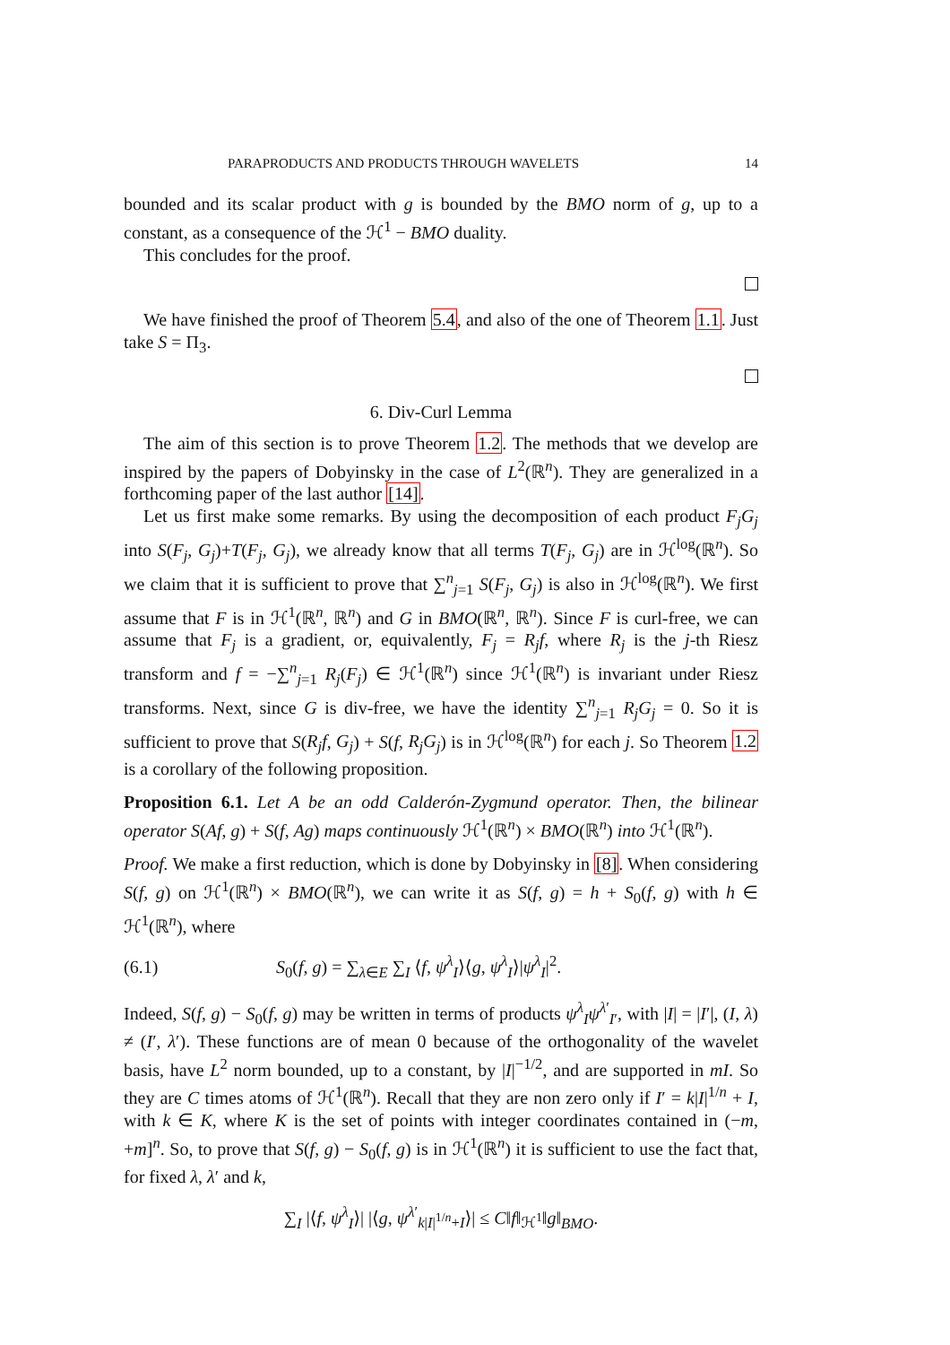PARAPRODUCTS AND PRODUCTS THROUGH WAVELETS 14
bounded and its scalar product with g is bounded by the BMO norm of g, up to a constant, as a consequence of the ℋ<sup>1</sup> − BMO duality.
This concludes for the proof.
We have finished the proof of Theorem 5.4, and also of the one of Theorem 1.1. Just take S = Π<sub>3</sub>.
6. Div-Curl Lemma
The aim of this section is to prove Theorem 1.2. The methods that we develop are inspired by the papers of Dobyinsky in the case of L<sup>2</sup>(ℝ<sup>n</sup>). They are generalized in a forthcoming paper of the last author [14].
Let us first make some remarks. By using the decomposition of each product F<sub>j</sub>G<sub>j</sub> into S(F<sub>j</sub>, G<sub>j</sub>)+T(F<sub>j</sub>, G<sub>j</sub>), we already know that all terms T(F<sub>j</sub>, G<sub>j</sub>) are in ℋ<sup>log</sup>(ℝ<sup>n</sup>). So we claim that it is sufficient to prove that ∑<sup>n</sup><sub>j=1</sub> S(F<sub>j</sub>, G<sub>j</sub>) is also in ℋ<sup>log</sup>(ℝ<sup>n</sup>). We first assume that F is in ℋ<sup>1</sup>(ℝ<sup>n</sup>, ℝ<sup>n</sup>) and G in BMO(ℝ<sup>n</sup>, ℝ<sup>n</sup>). Since F is curl-free, we can assume that F<sub>j</sub> is a gradient, or, equivalently, F<sub>j</sub> = R<sub>j</sub>f, where R<sub>j</sub> is the j-th Riesz transform and f = −∑<sup>n</sup><sub>j=1</sub> R<sub>j</sub>(F<sub>j</sub>) ∈ ℋ<sup>1</sup>(ℝ<sup>n</sup>) since ℋ<sup>1</sup>(ℝ<sup>n</sup>) is invariant under Riesz transforms. Next, since G is div-free, we have the identity ∑<sup>n</sup><sub>j=1</sub> R<sub>j</sub>G<sub>j</sub> = 0. So it is sufficient to prove that S(R<sub>j</sub>f, G<sub>j</sub>) + S(f, R<sub>j</sub>G<sub>j</sub>) is in ℋ<sup>log</sup>(ℝ<sup>n</sup>) for each j. So Theorem 1.2 is a corollary of the following proposition.
Proposition 6.1. Let A be an odd Calderón-Zygmund operator. Then, the bilinear operator S(Af, g) + S(f, Ag) maps continuously ℋ<sup>1</sup>(ℝ<sup>n</sup>) × BMO(ℝ<sup>n</sup>) into ℋ<sup>1</sup>(ℝ<sup>n</sup>).
Proof. We make a first reduction, which is done by Dobyinsky in [8]. When considering S(f, g) on ℋ<sup>1</sup>(ℝ<sup>n</sup>) × BMO(ℝ<sup>n</sup>), we can write it as S(f, g) = h + S<sub>0</sub>(f, g) with h ∈ ℋ<sup>1</sup>(ℝ<sup>n</sup>), where
(6.1) S<sub>0</sub>(f, g) = ∑<sub>λ∈E</sub> ∑<sub>I</sub> ⟨f, ψ<sup>λ</sup><sub>I</sub>⟩⟨g, ψ<sup>λ</sup><sub>I</sub>⟩|ψ<sup>λ</sup><sub>I</sub>|<sup>2</sup>.
Indeed, S(f, g) − S<sub>0</sub>(f, g) may be written in terms of products ψ<sup>λ</sup><sub>I</sub>ψ<sup>λ′</sup><sub>I′</sub>, with |I| = |I′|, (I, λ) ≠ (I′, λ′). These functions are of mean 0 because of the orthogonality of the wavelet basis, have L<sup>2</sup> norm bounded, up to a constant, by |I|<sup>−1/2</sup>, and are supported in mI. So they are C times atoms of ℋ<sup>1</sup>(ℝ<sup>n</sup>). Recall that they are non zero only if I′ = k|I|<sup>1/n</sup> + I, with k ∈ K, where K is the set of points with integer coordinates contained in (−m, +m]<sup>n</sup>. So, to prove that S(f, g) − S<sub>0</sub>(f, g) is in ℋ<sup>1</sup>(ℝ<sup>n</sup>) it is sufficient to use the fact that, for fixed λ, λ′ and k,
∑<sub>I</sub> |⟨f, ψ<sup>λ</sup><sub>I</sub>⟩| |⟨g, ψ<sup>λ′</sup><sub>k|I|<sup>1/n</sup>+I</sub>⟩| ≤ C‖f‖<sub>ℋ<sup>1</sup></sub>‖g‖<sub>BMO</sub>.